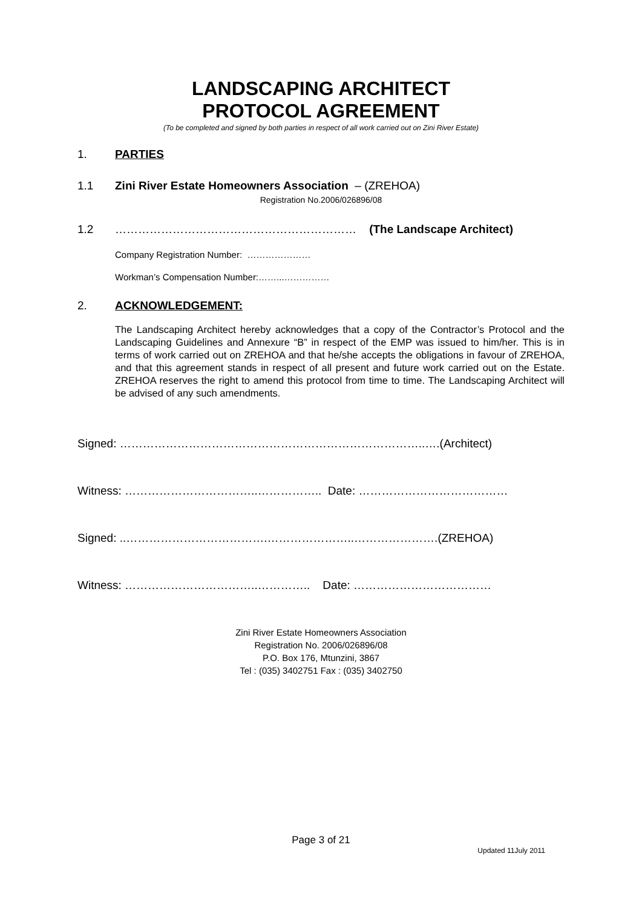LANDSCAPING ARCHITECT
PROTOCOL AGREEMENT
(To be completed and signed by both parties in respect of all work carried out on Zini River Estate)
1. PARTIES
1.1 Zini River Estate Homeowners Association – (ZREHOA)
Registration No.2006/026896/08
1.2 ……………………………………………………… (The Landscape Architect)
Company Registration Number: …………………
Workman’s Compensation Number:……...……………
2. ACKNOWLEDGEMENT:
The Landscaping Architect hereby acknowledges that a copy of the Contractor’s Protocol and the Landscaping Guidelines and Annexure “B” in respect of the EMP was issued to him/her. This is in terms of work carried out on ZREHOA and that he/she accepts the obligations in favour of ZREHOA, and that this agreement stands in respect of all present and future work carried out on the Estate. ZREHOA reserves the right to amend this protocol from time to time. The Landscaping Architect will be advised of any such amendments.
Signed: ……………………………………………………………………..….(Architect)
Witness: ……………………………..…………….. Date: …………………………………
Signed: ..……………………………….…………………..………………….(ZREHOA)
Witness: ……………………………..………….. Date: ………………………………
Zini River Estate Homeowners Association
Registration No. 2006/026896/08
P.O. Box 176, Mtunzini, 3867
Tel : (035) 3402751 Fax : (035) 3402750
Page 3 of 21
Updated 11July 2011